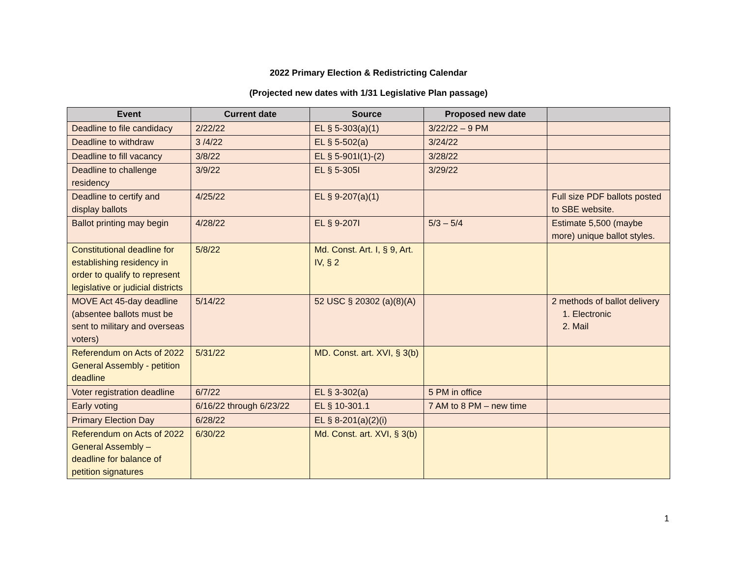2022 Primary Election & Redistricting Calendar
(Projected new dates with 1/31 Legislative Plan passage)
| Event | Current date | Source | Proposed new date | |
| --- | --- | --- | --- | --- |
| Deadline to file candidacy | 2/22/22 | EL § 5-303(a)(1) | 3/22/22 – 9 PM | |
| Deadline to withdraw | 3 /4/22 | EL § 5-502(a) | 3/24/22 | |
| Deadline to fill vacancy | 3/8/22 | EL § 5-901I(1)-(2) | 3/28/22 | |
| Deadline to challenge residency | 3/9/22 | EL § 5-305I | 3/29/22 | |
| Deadline to certify and display ballots | 4/25/22 | EL § 9-207(a)(1) | | Full size PDF ballots posted to SBE website. |
| Ballot printing may begin | 4/28/22 | EL § 9-207I | 5/3 – 5/4 | Estimate 5,500 (maybe more) unique ballot styles. |
| Constitutional deadline for establishing residency in order to qualify to represent legislative or judicial districts | 5/8/22 | Md. Const. Art. I, § 9, Art. IV, § 2 | | |
| MOVE Act 45-day deadline (absentee ballots must be sent to military and overseas voters) | 5/14/22 | 52 USC § 20302 (a)(8)(A) | | 2 methods of ballot delivery 1. Electronic 2. Mail |
| Referendum on Acts of 2022 General Assembly - petition deadline | 5/31/22 | MD. Const. art. XVI, § 3(b) | | |
| Voter registration deadline | 6/7/22 | EL § 3-302(a) | 5 PM in office | |
| Early voting | 6/16/22 through 6/23/22 | EL § 10-301.1 | 7 AM to 8 PM – new time | |
| Primary Election Day | 6/28/22 | EL § 8-201(a)(2)(i) | | |
| Referendum on Acts of 2022 General Assembly – deadline for balance of petition signatures | 6/30/22 | Md. Const. art. XVI, § 3(b) | | |
1